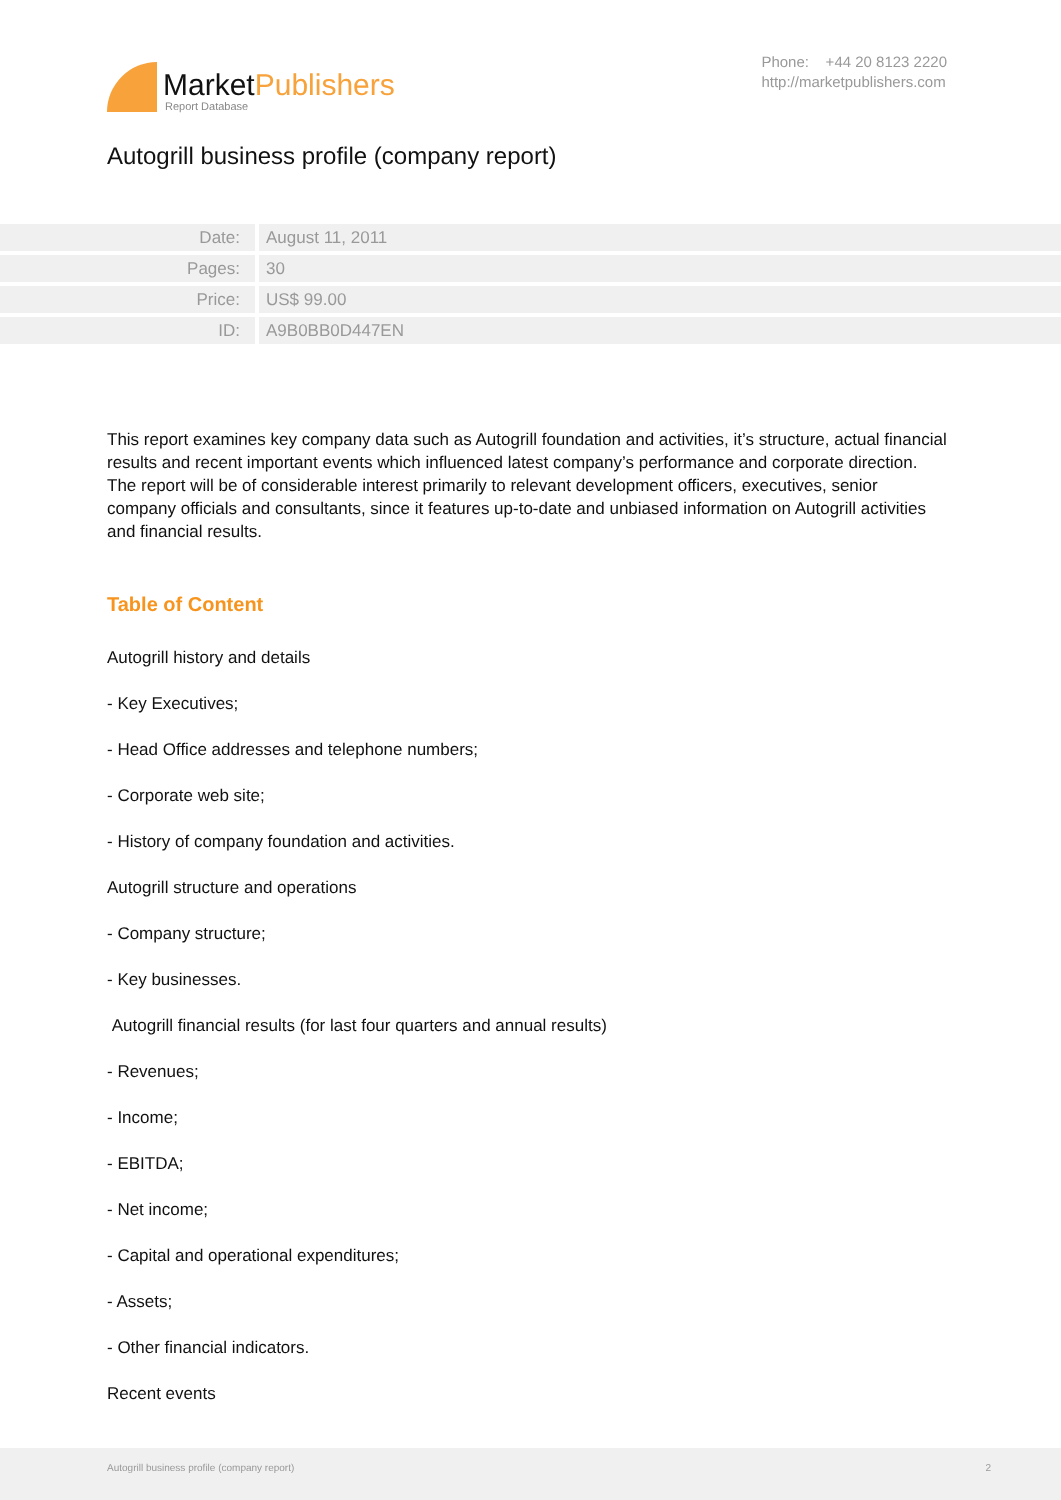MarketPublishers
Report Database
Phone: +44 20 8123 2220
http://marketpublishers.com
Autogrill business profile (company report)
| Date: | August 11, 2011 |
| Pages: | 30 |
| Price: | US$ 99.00 |
| ID: | A9B0BB0D447EN |
This report examines key company data such as Autogrill foundation and activities, it’s structure, actual financial results and recent important events which influenced latest company’s performance and corporate direction. The report will be of considerable interest primarily to relevant development officers, executives, senior company officials and consultants, since it features up-to-date and unbiased information on Autogrill activities and financial results.
Table of Content
Autogrill history and details
- Key Executives;
- Head Office addresses and telephone numbers;
- Corporate web site;
- History of company foundation and activities.
Autogrill structure and operations
- Company structure;
- Key businesses.
Autogrill financial results (for last four quarters and annual results)
- Revenues;
- Income;
- EBITDA;
- Net income;
- Capital and operational expenditures;
- Assets;
- Other financial indicators.
Recent events
Autogrill business profile (company report) 2